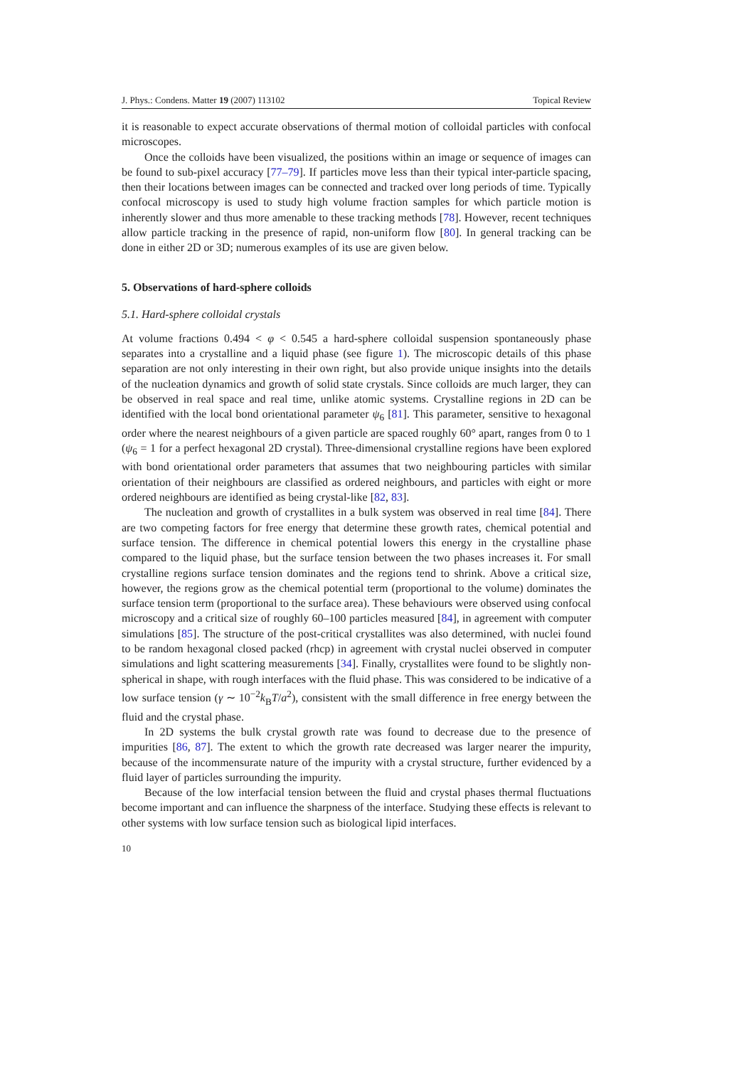J. Phys.: Condens. Matter 19 (2007) 113102 Topical Review
it is reasonable to expect accurate observations of thermal motion of colloidal particles with confocal microscopes.
Once the colloids have been visualized, the positions within an image or sequence of images can be found to sub-pixel accuracy [77–79]. If particles move less than their typical inter-particle spacing, then their locations between images can be connected and tracked over long periods of time. Typically confocal microscopy is used to study high volume fraction samples for which particle motion is inherently slower and thus more amenable to these tracking methods [78]. However, recent techniques allow particle tracking in the presence of rapid, non-uniform flow [80]. In general tracking can be done in either 2D or 3D; numerous examples of its use are given below.
5. Observations of hard-sphere colloids
5.1. Hard-sphere colloidal crystals
At volume fractions 0.494 < φ < 0.545 a hard-sphere colloidal suspension spontaneously phase separates into a crystalline and a liquid phase (see figure 1). The microscopic details of this phase separation are not only interesting in their own right, but also provide unique insights into the details of the nucleation dynamics and growth of solid state crystals. Since colloids are much larger, they can be observed in real space and real time, unlike atomic systems. Crystalline regions in 2D can be identified with the local bond orientational parameter ψ<sub>6</sub> [81]. This parameter, sensitive to hexagonal order where the nearest neighbours of a given particle are spaced roughly 60° apart, ranges from 0 to 1 (ψ<sub>6</sub> = 1 for a perfect hexagonal 2D crystal). Three-dimensional crystalline regions have been explored with bond orientational order parameters that assumes that two neighbouring particles with similar orientation of their neighbours are classified as ordered neighbours, and particles with eight or more ordered neighbours are identified as being crystal-like [82, 83].
The nucleation and growth of crystallites in a bulk system was observed in real time [84]. There are two competing factors for free energy that determine these growth rates, chemical potential and surface tension. The difference in chemical potential lowers this energy in the crystalline phase compared to the liquid phase, but the surface tension between the two phases increases it. For small crystalline regions surface tension dominates and the regions tend to shrink. Above a critical size, however, the regions grow as the chemical potential term (proportional to the volume) dominates the surface tension term (proportional to the surface area). These behaviours were observed using confocal microscopy and a critical size of roughly 60–100 particles measured [84], in agreement with computer simulations [85]. The structure of the post-critical crystallites was also determined, with nuclei found to be random hexagonal closed packed (rhcp) in agreement with crystal nuclei observed in computer simulations and light scattering measurements [34]. Finally, crystallites were found to be slightly non-spherical in shape, with rough interfaces with the fluid phase. This was considered to be indicative of a low surface tension (γ ∼ 10<sup>−2</sup>k<sub>B</sub>T/a<sup>2</sup>), consistent with the small difference in free energy between the fluid and the crystal phase.
In 2D systems the bulk crystal growth rate was found to decrease due to the presence of impurities [86, 87]. The extent to which the growth rate decreased was larger nearer the impurity, because of the incommensurate nature of the impurity with a crystal structure, further evidenced by a fluid layer of particles surrounding the impurity.
Because of the low interfacial tension between the fluid and crystal phases thermal fluctuations become important and can influence the sharpness of the interface. Studying these effects is relevant to other systems with low surface tension such as biological lipid interfaces.
10